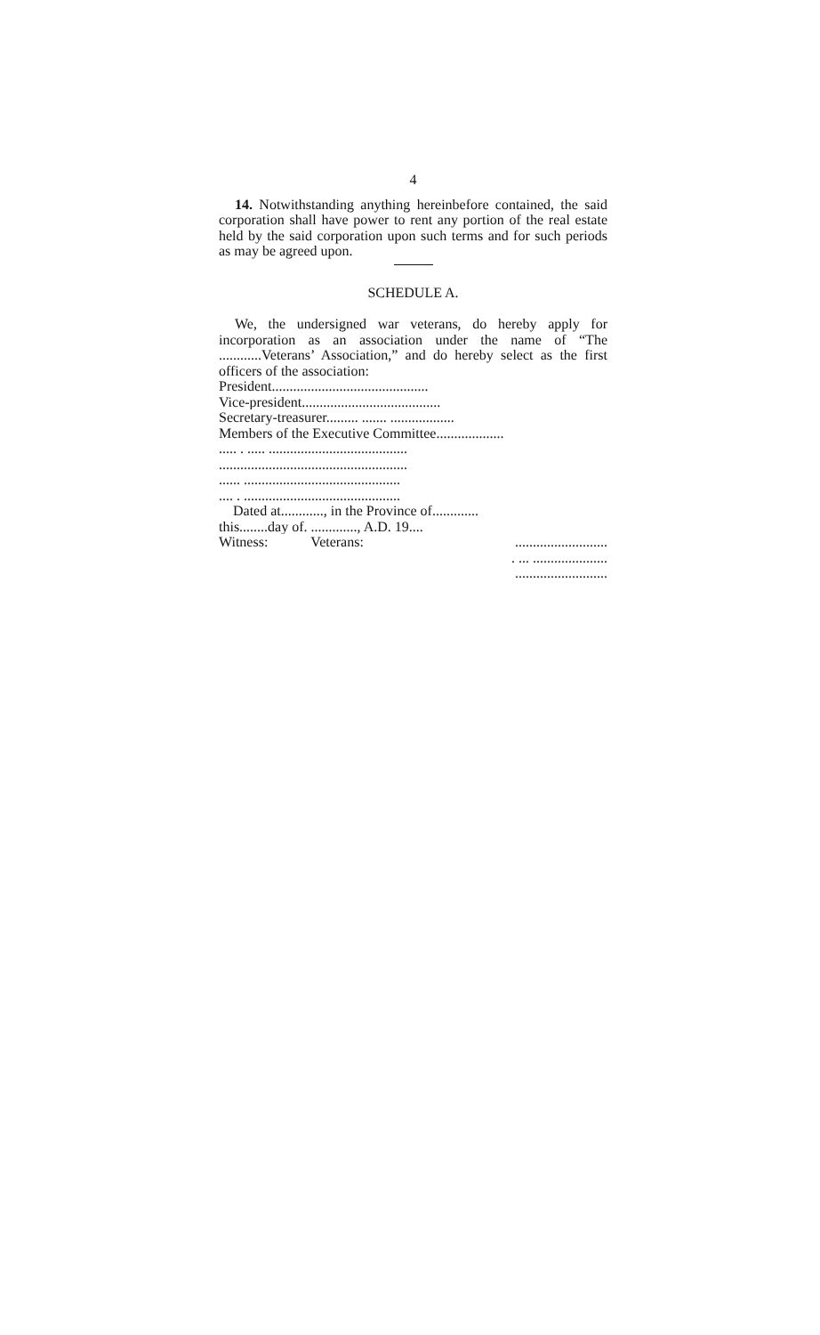4
14. Notwithstanding anything hereinbefore contained, the said corporation shall have power to rent any portion of the real estate held by the said corporation upon such terms and for such periods as may be agreed upon.
SCHEDULE A.
We, the undersigned war veterans, do hereby apply for incorporation as an association under the name of “The ............Veterans’ Association,” and do hereby select as the first officers of the association:
President............................................
Vice-president.......................................
Secretary-treasurer......... ....... ..................
Members of the Executive Committee...................
..... . ..... .......................................
.....................................................
...... ............................................
.... . ............................................
Dated at............, in the Province of.............
this........day of. ............., A.D. 19....
Witness: Veterans:..........................
. ... .....................
..........................